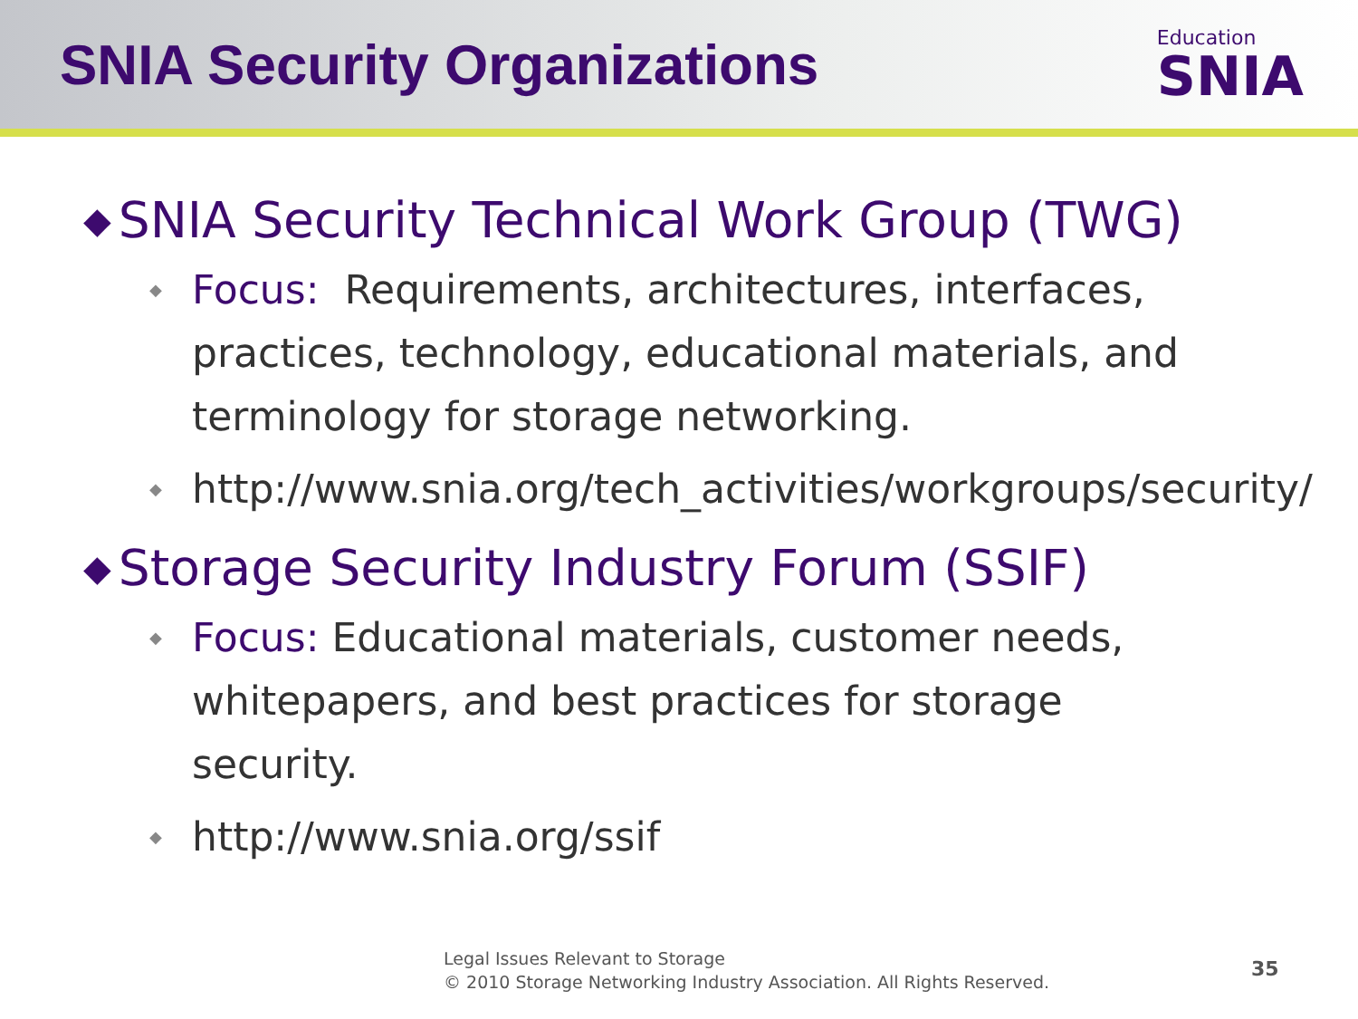SNIA Security Organizations
Education
SNIA
◆ SNIA Security Technical Work Group (TWG)
◆
Focus: Requirements, architectures, interfaces, practices, technology, educational materials, and terminology for storage networking.
◆
http://www.snia.org/tech_activities/workgroups/security/
◆ Storage Security Industry Forum (SSIF)
◆
Focus: Educational materials, customer needs, whitepapers, and best practices for storage security.
◆
http://www.snia.org/ssif
Legal Issues Relevant to Storage
© 2010 Storage Networking Industry Association. All Rights Reserved.
35